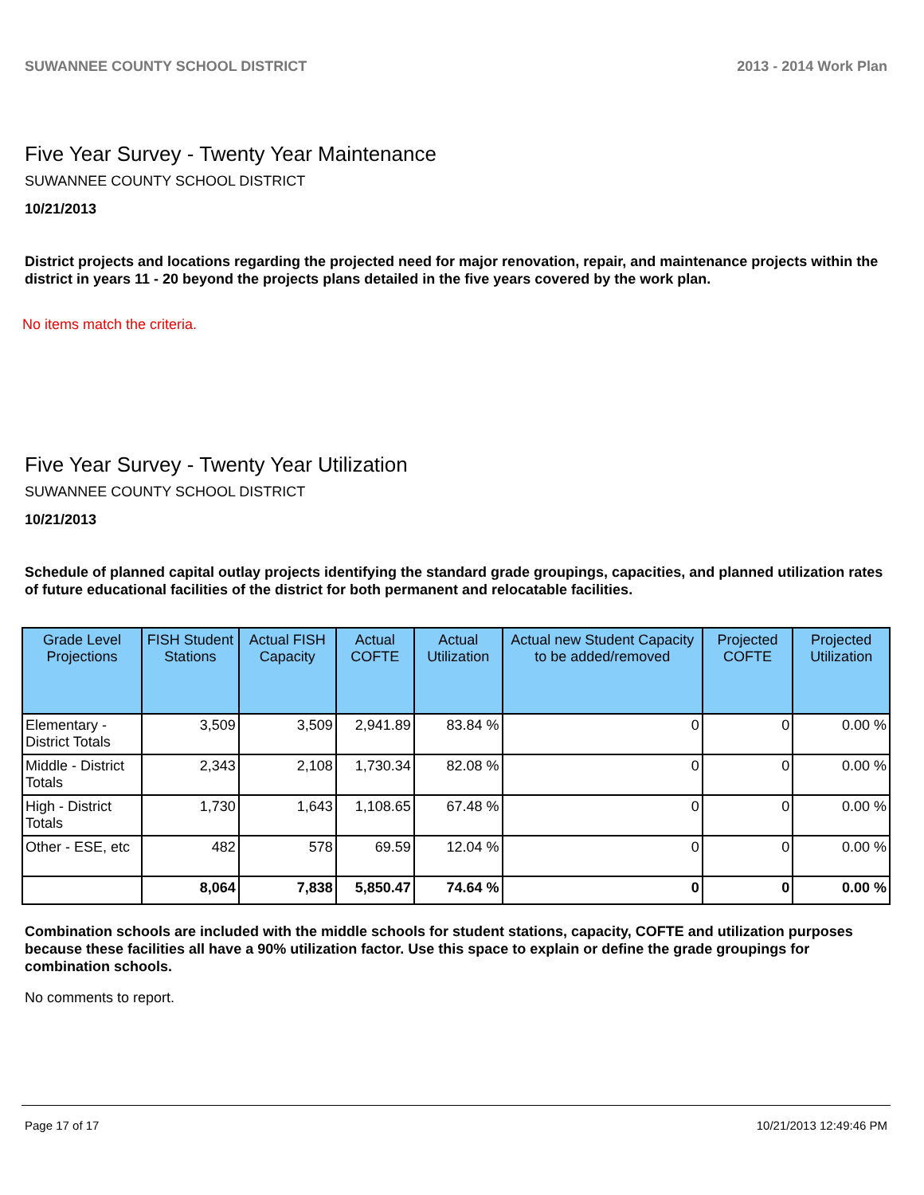SUWANNEE COUNTY SCHOOL DISTRICT 2013 - 2014 Work Plan
Five Year Survey - Twenty Year Maintenance
SUWANNEE COUNTY SCHOOL DISTRICT
10/21/2013
District projects and locations regarding the projected need for major renovation, repair, and maintenance projects within the district in years 11 - 20 beyond the projects plans detailed in the five years covered by the work plan.
No items match the criteria.
Five Year Survey - Twenty Year Utilization
SUWANNEE COUNTY SCHOOL DISTRICT
10/21/2013
Schedule of planned capital outlay projects identifying the standard grade groupings, capacities, and planned utilization rates of future educational facilities of the district for both permanent and relocatable facilities.
| Grade Level Projections | FISH Student Stations | Actual FISH Capacity | Actual COFTE | Actual Utilization | Actual new Student Capacity to be added/removed | Projected COFTE | Projected Utilization |
| --- | --- | --- | --- | --- | --- | --- | --- |
| Elementary - District Totals | 3,509 | 3,509 | 2,941.89 | 83.84 % | 0 | 0 | 0.00 % |
| Middle - District Totals | 2,343 | 2,108 | 1,730.34 | 82.08 % | 0 | 0 | 0.00 % |
| High - District Totals | 1,730 | 1,643 | 1,108.65 | 67.48 % | 0 | 0 | 0.00 % |
| Other - ESE, etc | 482 | 578 | 69.59 | 12.04 % | 0 | 0 | 0.00 % |
| | 8,064 | 7,838 | 5,850.47 | 74.64 % | 0 | 0 | 0.00 % |
Combination schools are included with the middle schools for student stations, capacity, COFTE and utilization purposes because these facilities all have a 90% utilization factor. Use this space to explain or define the grade groupings for combination schools.
No comments to report.
Page 17 of 17 10/21/2013 12:49:46 PM